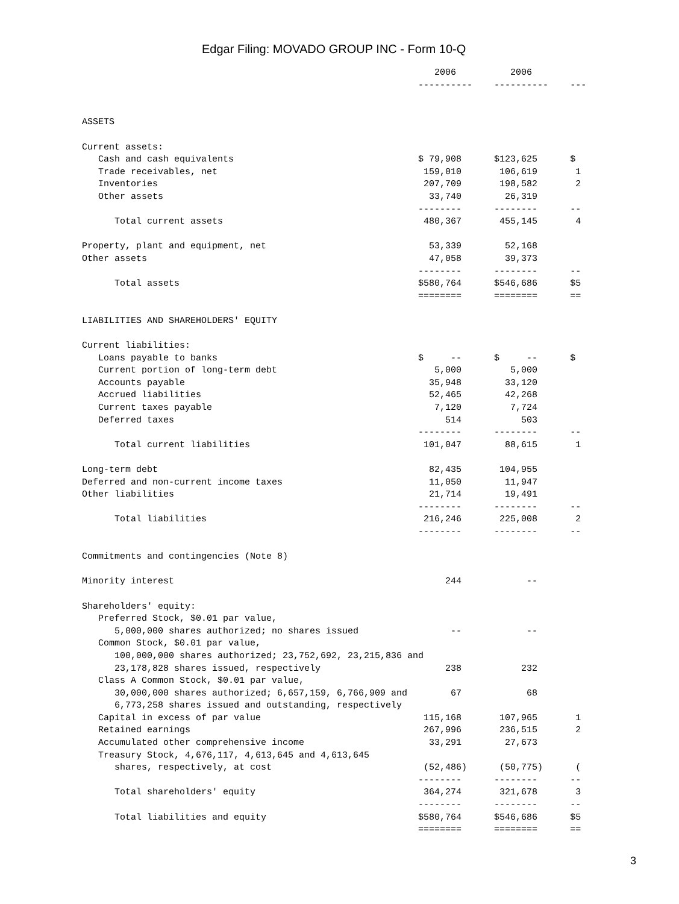Edgar Filing: MOVADO GROUP INC - Form 10-Q
                                                                 2006          2006
                                                              ----------    ----------    ---


ASSETS

Current assets:
   Cash and cash equivalents                                  $ 79,908      $123,625      $
   Trade receivables, net                                      159,010       106,619       1
   Inventories                                                 207,709       198,582       2
   Other assets                                                 33,740        26,319
                                                              --------      --------      --
      Total current assets                                     480,367       455,145       4

Property, plant and equipment, net                              53,339        52,168
Other assets                                                    47,058        39,373
                                                              --------      --------      --
      Total assets                                            $580,764      $546,686      $5
                                                              ========      ========      ==

LIABILITIES AND SHAREHOLDERS' EQUITY

Current liabilities:
   Loans payable to banks                                     $     --      $     --      $
   Current portion of long-term debt                             5,000         5,000
   Accounts payable                                             35,948        33,120
   Accrued liabilities                                          52,465        42,268
   Current taxes payable                                         7,120         7,724
   Deferred taxes                                                  514           503
                                                              --------      --------      --
      Total current liabilities                                101,047        88,615       1

Long-term debt                                                  82,435       104,955
Deferred and non-current income taxes                           11,050        11,947
Other liabilities                                               21,714        19,491
                                                              --------      --------      --
      Total liabilities                                        216,246       225,008       2
                                                              --------      --------      --

Commitments and contingencies (Note 8)

Minority interest                                                  244            --

Shareholders' equity:
   Preferred Stock, $0.01 par value,
      5,000,000 shares authorized; no shares issued                 --            --
   Common Stock, $0.01 par value,
      100,000,000 shares authorized; 23,752,692, 23,215,836 and
      23,178,828 shares issued, respectively                       238           232
   Class A Common Stock, $0.01 par value,
      30,000,000 shares authorized; 6,657,159, 6,766,909 and        67            68
      6,773,258 shares issued and outstanding, respectively
   Capital in excess of par value                              115,168       107,965       1
   Retained earnings                                           267,996       236,515       2
   Accumulated other comprehensive income                       33,291        27,673
   Treasury Stock, 4,676,117, 4,613,645 and 4,613,645
      shares, respectively, at cost                            (52,486)      (50,775)      (
                                                              --------      --------      --
      Total shareholders' equity                               364,274       321,678       3
                                                              --------      --------      --
      Total liabilities and equity                            $580,764      $546,686      $5
                                                              ========      ========      ==
3